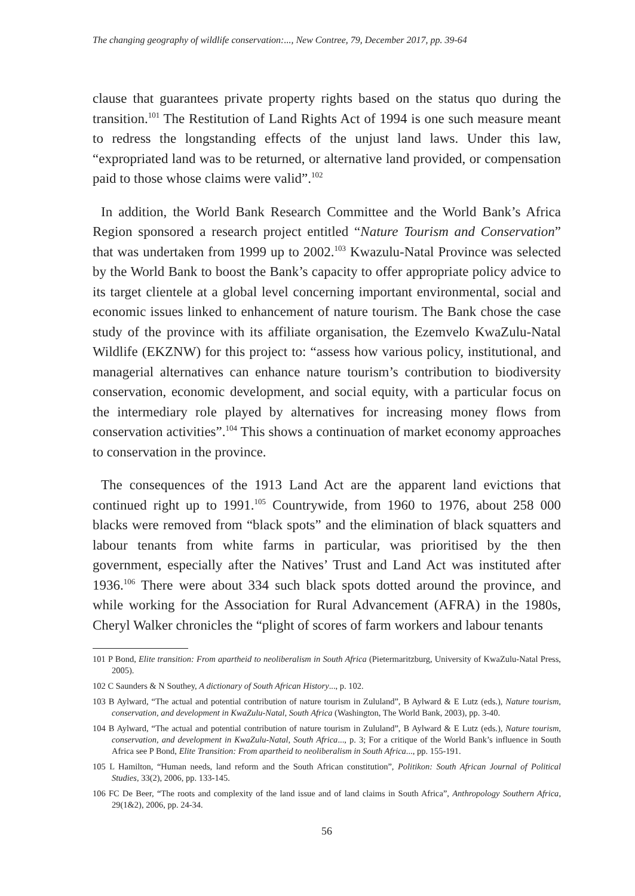The changing geography of wildlife conservation:..., New Contree, 79, December 2017, pp. 39-64
clause that guarantees private property rights based on the status quo during the transition.<sup>101</sup> The Restitution of Land Rights Act of 1994 is one such measure meant to redress the longstanding effects of the unjust land laws. Under this law, “expropriated land was to be returned, or alternative land provided, or compensation paid to those whose claims were valid”.<sup>102</sup>
In addition, the World Bank Research Committee and the World Bank’s Africa Region sponsored a research project entitled “Nature Tourism and Conservation” that was undertaken from 1999 up to 2002.<sup>103</sup> Kwazulu-Natal Province was selected by the World Bank to boost the Bank’s capacity to offer appropriate policy advice to its target clientele at a global level concerning important environmental, social and economic issues linked to enhancement of nature tourism. The Bank chose the case study of the province with its affiliate organisation, the Ezemvelo KwaZulu-Natal Wildlife (EKZNW) for this project to: “assess how various policy, institutional, and managerial alternatives can enhance nature tourism’s contribution to biodiversity conservation, economic development, and social equity, with a particular focus on the intermediary role played by alternatives for increasing money flows from conservation activities”.<sup>104</sup> This shows a continuation of market economy approaches to conservation in the province.
The consequences of the 1913 Land Act are the apparent land evictions that continued right up to 1991.<sup>105</sup> Countrywide, from 1960 to 1976, about 258 000 blacks were removed from “black spots” and the elimination of black squatters and labour tenants from white farms in particular, was prioritised by the then government, especially after the Natives’ Trust and Land Act was instituted after 1936.<sup>106</sup> There were about 334 such black spots dotted around the province, and while working for the Association for Rural Advancement (AFRA) in the 1980s, Cheryl Walker chronicles the “plight of scores of farm workers and labour tenants
101 P Bond, Elite transition: From apartheid to neoliberalism in South Africa (Pietermaritzburg, University of KwaZulu-Natal Press, 2005).
102 C Saunders & N Southey, A dictionary of South African History..., p. 102.
103 B Aylward, “The actual and potential contribution of nature tourism in Zululand”, B Aylward & E Lutz (eds.), Nature tourism, conservation, and development in KwaZulu-Natal, South Africa (Washington, The World Bank, 2003), pp. 3-40.
104 B Aylward, “The actual and potential contribution of nature tourism in Zululand”, B Aylward & E Lutz (eds.), Nature tourism, conservation, and development in KwaZulu-Natal, South Africa..., p. 3; For a critique of the World Bank’s influence in South Africa see P Bond, Elite Transition: From apartheid to neoliberalism in South Africa..., pp. 155-191.
105 L Hamilton, “Human needs, land reform and the South African constitution”, Politikon: South African Journal of Political Studies, 33(2), 2006, pp. 133-145.
106 FC De Beer, “The roots and complexity of the land issue and of land claims in South Africa”, Anthropology Southern Africa, 29(1&2), 2006, pp. 24-34.
56